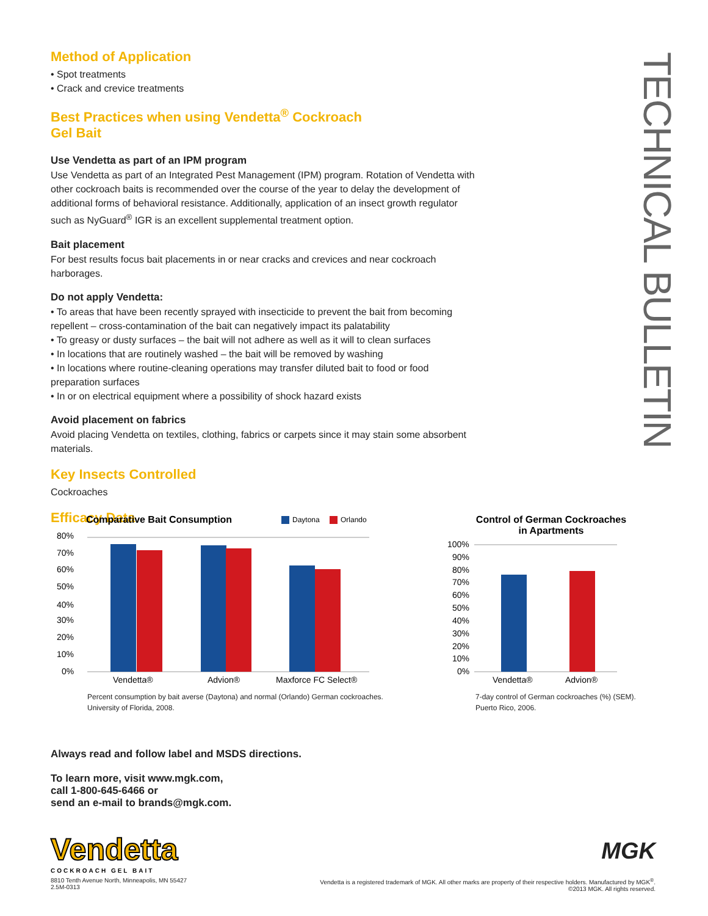TECHNICAL BULLETIN
Method of Application
• Spot treatments
• Crack and crevice treatments
Best Practices when using Vendetta<sup>®</sup> Cockroach
Gel Bait
Use Vendetta as part of an IPM program
Use Vendetta as part of an Integrated Pest Management (IPM) program. Rotation of Vendetta with other cockroach baits is recommended over the course of the year to delay the development of additional forms of behavioral resistance. Additionally, application of an insect growth regulator such as NyGuard<sup>®</sup> IGR is an excellent supplemental treatment option.
Bait placement
For best results focus bait placements in or near cracks and crevices and near cockroach harborages.
Do not apply Vendetta:
• To areas that have been recently sprayed with insecticide to prevent the bait from becoming repellent – cross-contamination of the bait can negatively impact its palatability
• To greasy or dusty surfaces – the bait will not adhere as well as it will to clean surfaces
• In locations that are routinely washed – the bait will be removed by washing
• In locations where routine-cleaning operations may transfer diluted bait to food or food preparation surfaces
• In or on electrical equipment where a possibility of shock hazard exists
Avoid placement on fabrics
Avoid placing Vendetta on textiles, clothing, fabrics or carpets since it may stain some absorbent materials.
Key Insects Controlled
Cockroaches
Efficacy Data
Comparative Bait Consumption
Daytona
Orlando
80%
70%
60%
50%
40%
30%
20%
10%
0%
Vendetta®
Advion®
Maxforce FC Select®
Percent consumption by bait averse (Daytona) and normal (Orlando) German cockroaches.
University of Florida, 2008.
Control of German Cockroaches
in Apartments
100%
90%
80%
70%
60%
50%
40%
30%
20%
10%
0%
Vendetta®
Advion®
7-day control of German cockroaches (%) (SEM).
Puerto Rico, 2006.
Always read and follow label and MSDS directions.
To learn more, visit www.mgk.com,
call 1-800-645-6466 or
send an e-mail to brands@mgk.com.
Vendetta
COCKROACH GEL BAIT
MGK
8810 Tenth Avenue North, Minneapolis, MN 55427
2.5M-0313
Vendetta is a registered trademark of MGK. All other marks are property of their respective holders. Manufactured by MGK<sup>®</sup>.
©2013 MGK. All rights reserved.